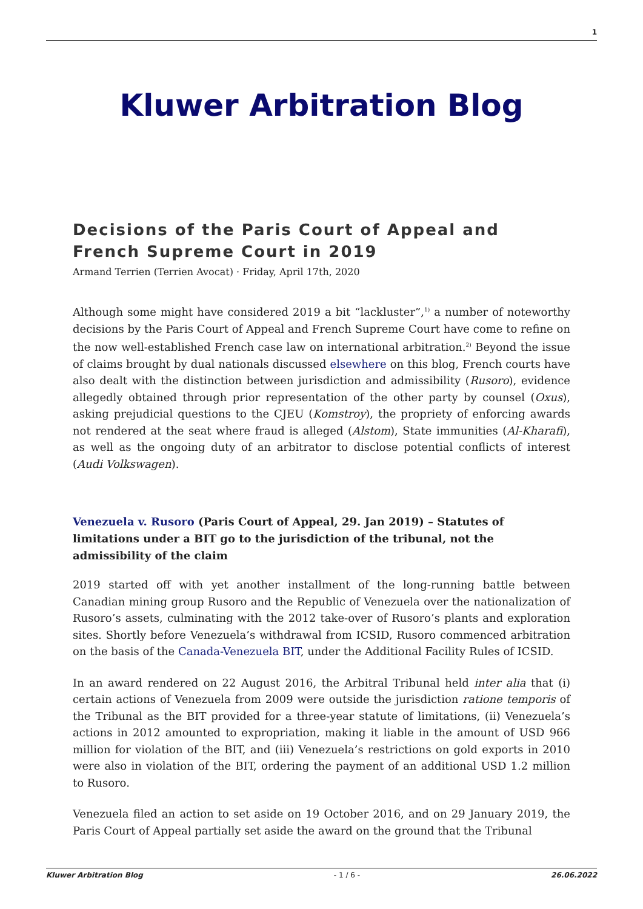1
Kluwer Arbitration Blog
Decisions of the Paris Court of Appeal and French Supreme Court in 2019
Armand Terrien (Terrien Avocat) · Friday, April 17th, 2020
Although some might have considered 2019 a bit “lackluster”,<sup>1)</sup> a number of noteworthy decisions by the Paris Court of Appeal and French Supreme Court have come to refine on the now well-established French case law on international arbitration.<sup>2)</sup> Beyond the issue of claims brought by dual nationals discussed elsewhere on this blog, French courts have also dealt with the distinction between jurisdiction and admissibility (Rusoro), evidence allegedly obtained through prior representation of the other party by counsel (Oxus), asking prejudicial questions to the CJEU (Komstroy), the propriety of enforcing awards not rendered at the seat where fraud is alleged (Alstom), State immunities (Al-Kharafi), as well as the ongoing duty of an arbitrator to disclose potential conflicts of interest (Audi Volkswagen).
Venezuela v. Rusoro (Paris Court of Appeal, 29. Jan 2019) – Statutes of limitations under a BIT go to the jurisdiction of the tribunal, not the admissibility of the claim
2019 started off with yet another installment of the long-running battle between Canadian mining group Rusoro and the Republic of Venezuela over the nationalization of Rusoro’s assets, culminating with the 2012 take-over of Rusoro’s plants and exploration sites. Shortly before Venezuela’s withdrawal from ICSID, Rusoro commenced arbitration on the basis of the Canada-Venezuela BIT, under the Additional Facility Rules of ICSID.
In an award rendered on 22 August 2016, the Arbitral Tribunal held inter alia that (i) certain actions of Venezuela from 2009 were outside the jurisdiction ratione temporis of the Tribunal as the BIT provided for a three-year statute of limitations, (ii) Venezuela’s actions in 2012 amounted to expropriation, making it liable in the amount of USD 966 million for violation of the BIT, and (iii) Venezuela’s restrictions on gold exports in 2010 were also in violation of the BIT, ordering the payment of an additional USD 1.2 million to Rusoro.
Venezuela filed an action to set aside on 19 October 2016, and on 29 January 2019, the Paris Court of Appeal partially set aside the award on the ground that the Tribunal
Kluwer Arbitration Blog - 1 / 6 - 26.06.2022